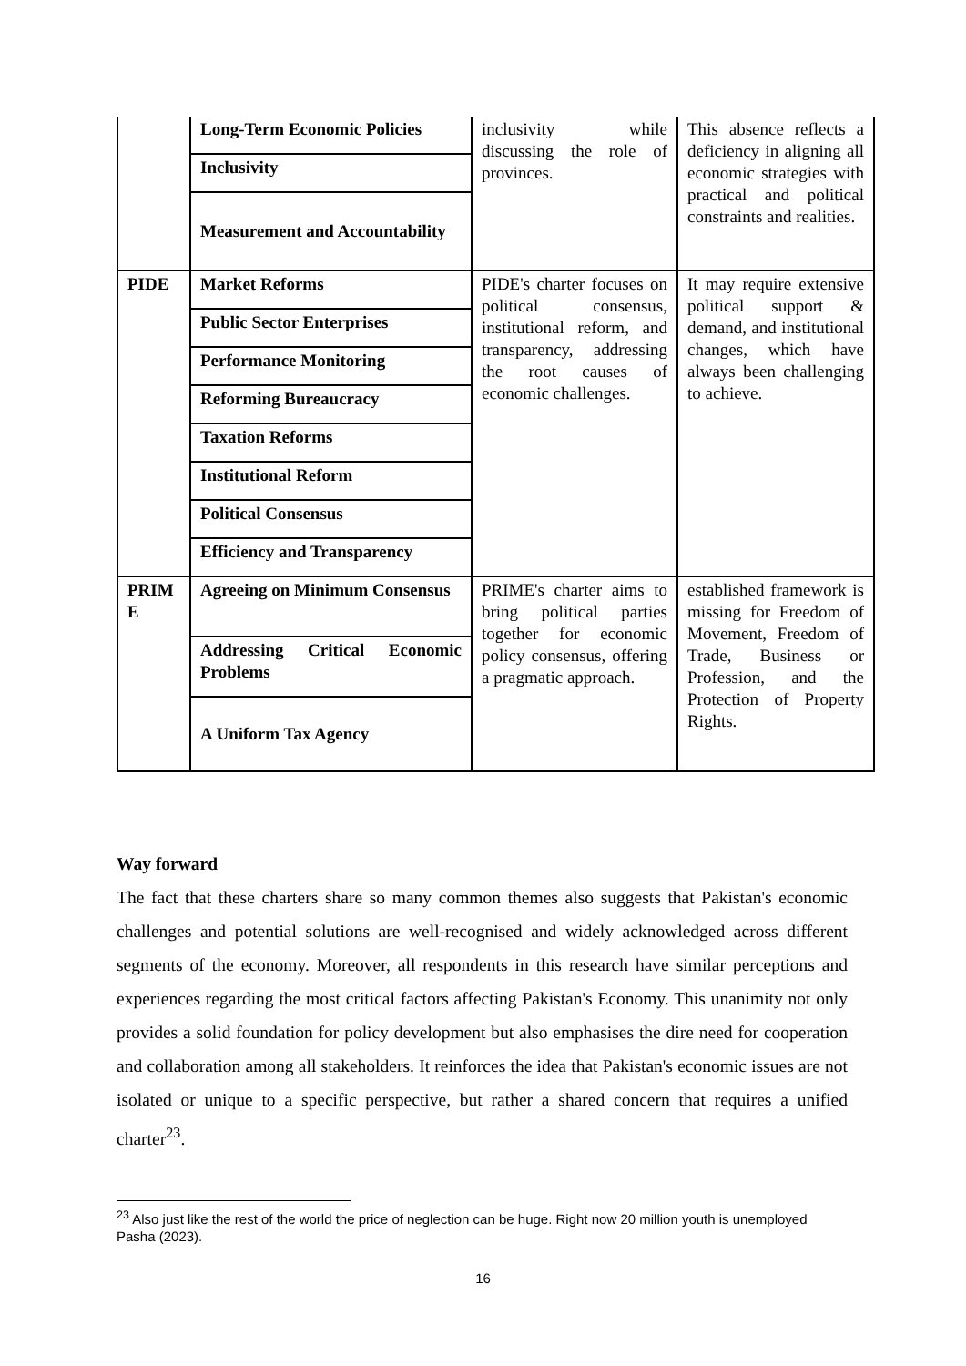| | Long-Term Economic Policies | inclusivity while discussing the role of provinces. | This absence reflects a deficiency in aligning all economic strategies with practical and political constraints and realities. |
| | Inclusivity | | |
| | Measurement and Accountability | | |
| PIDE | Market Reforms | PIDE's charter focuses on political consensus, institutional reform, and transparency, addressing the root causes of economic challenges. | It may require extensive political support & demand, and institutional changes, which have always been challenging to achieve. |
| | Public Sector Enterprises | | |
| | Performance Monitoring | | |
| | Reforming Bureaucracy | | |
| | Taxation Reforms | | |
| | Institutional Reform | | |
| | Political Consensus | | |
| | Efficiency and Transparency | | |
| PRIM E | Agreeing on Minimum Consensus | PRIME's charter aims to bring political parties together for economic policy consensus, offering a pragmatic approach. | established framework is missing for Freedom of Movement, Freedom of Trade, Business or Profession, and the Protection of Property Rights. |
| | Addressing Critical Economic Problems | | |
| | A Uniform Tax Agency | | |
Way forward
The fact that these charters share so many common themes also suggests that Pakistan's economic challenges and potential solutions are well-recognised and widely acknowledged across different segments of the economy. Moreover, all respondents in this research have similar perceptions and experiences regarding the most critical factors affecting Pakistan's Economy. This unanimity not only provides a solid foundation for policy development but also emphasises the dire need for cooperation and collaboration among all stakeholders. It reinforces the idea that Pakistan's economic issues are not isolated or unique to a specific perspective, but rather a shared concern that requires a unified charter<sup>23</sup>.
<sup>23</sup> Also just like the rest of the world the price of neglection can be huge. Right now 20 million youth is unemployed Pasha (2023).
16